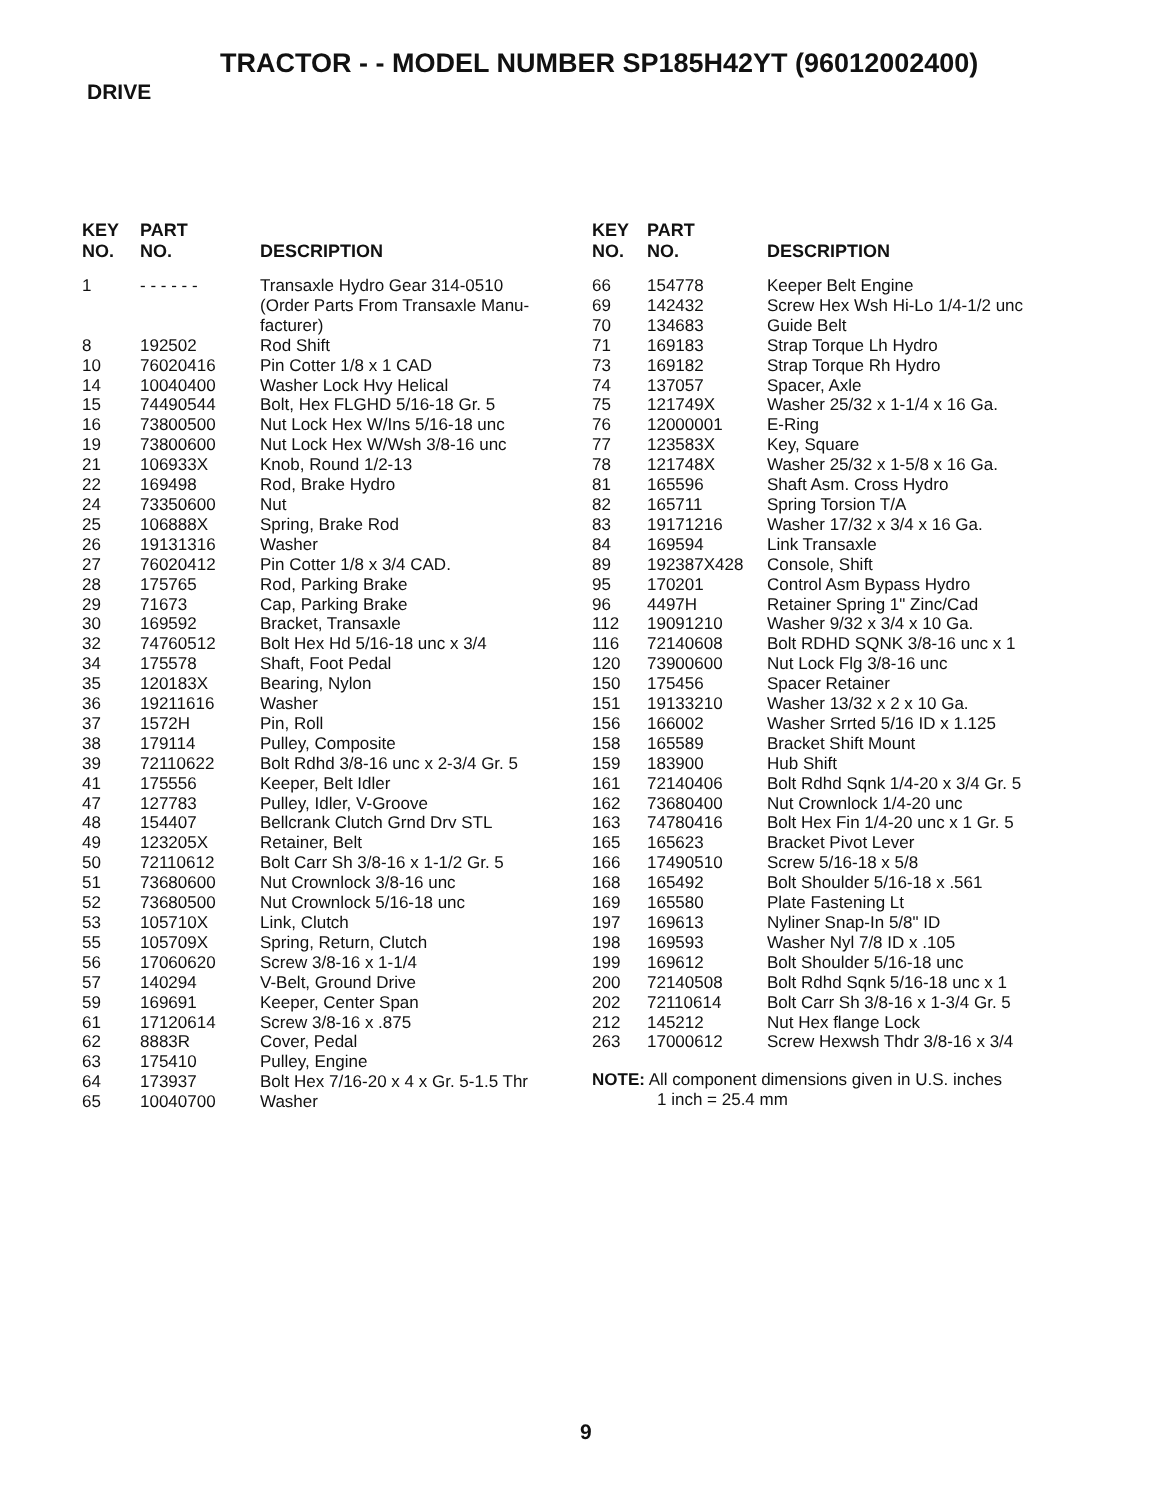TRACTOR - - MODEL NUMBER SP185H42YT (96012002400)
DRIVE
| KEY NO. | PART NO. | DESCRIPTION |
| --- | --- | --- |
| 1 | - - - - - - | Transaxle Hydro Gear 314-0510 (Order Parts From Transaxle Manu- facturer) |
| 8 | 192502 | Rod Shift |
| 10 | 76020416 | Pin Cotter 1/8 x 1 CAD |
| 14 | 10040400 | Washer Lock Hvy Helical |
| 15 | 74490544 | Bolt, Hex FLGHD 5/16-18 Gr. 5 |
| 16 | 73800500 | Nut Lock Hex W/Ins 5/16-18 unc |
| 19 | 73800600 | Nut Lock Hex W/Wsh 3/8-16 unc |
| 21 | 106933X | Knob, Round 1/2-13 |
| 22 | 169498 | Rod, Brake Hydro |
| 24 | 73350600 | Nut |
| 25 | 106888X | Spring, Brake Rod |
| 26 | 19131316 | Washer |
| 27 | 76020412 | Pin Cotter 1/8 x 3/4 CAD. |
| 28 | 175765 | Rod, Parking Brake |
| 29 | 71673 | Cap, Parking Brake |
| 30 | 169592 | Bracket, Transaxle |
| 32 | 74760512 | Bolt Hex Hd 5/16-18 unc x 3/4 |
| 34 | 175578 | Shaft, Foot Pedal |
| 35 | 120183X | Bearing, Nylon |
| 36 | 19211616 | Washer |
| 37 | 1572H | Pin, Roll |
| 38 | 179114 | Pulley, Composite |
| 39 | 72110622 | Bolt Rdhd 3/8-16 unc x 2-3/4 Gr. 5 |
| 41 | 175556 | Keeper, Belt Idler |
| 47 | 127783 | Pulley, Idler, V-Groove |
| 48 | 154407 | Bellcrank Clutch Grnd Drv STL |
| 49 | 123205X | Retainer, Belt |
| 50 | 72110612 | Bolt Carr Sh 3/8-16 x 1-1/2 Gr. 5 |
| 51 | 73680600 | Nut Crownlock 3/8-16 unc |
| 52 | 73680500 | Nut Crownlock 5/16-18 unc |
| 53 | 105710X | Link, Clutch |
| 55 | 105709X | Spring, Return, Clutch |
| 56 | 17060620 | Screw 3/8-16 x 1-1/4 |
| 57 | 140294 | V-Belt, Ground Drive |
| 59 | 169691 | Keeper, Center Span |
| 61 | 17120614 | Screw 3/8-16 x .875 |
| 62 | 8883R | Cover, Pedal |
| 63 | 175410 | Pulley, Engine |
| 64 | 173937 | Bolt Hex 7/16-20 x 4 x Gr. 5-1.5 Thr |
| 65 | 10040700 | Washer |
| KEY NO. | PART NO. | DESCRIPTION |
| --- | --- | --- |
| 66 | 154778 | Keeper Belt Engine |
| 69 | 142432 | Screw Hex Wsh Hi-Lo 1/4-1/2 unc |
| 70 | 134683 | Guide Belt |
| 71 | 169183 | Strap Torque Lh Hydro |
| 73 | 169182 | Strap Torque Rh Hydro |
| 74 | 137057 | Spacer, Axle |
| 75 | 121749X | Washer 25/32 x 1-1/4 x 16 Ga. |
| 76 | 12000001 | E-Ring |
| 77 | 123583X | Key, Square |
| 78 | 121748X | Washer 25/32 x 1-5/8 x 16 Ga. |
| 81 | 165596 | Shaft Asm. Cross Hydro |
| 82 | 165711 | Spring Torsion T/A |
| 83 | 19171216 | Washer 17/32 x 3/4 x 16 Ga. |
| 84 | 169594 | Link Transaxle |
| 89 | 192387X428 | Console, Shift |
| 95 | 170201 | Control Asm Bypass Hydro |
| 96 | 4497H | Retainer Spring 1" Zinc/Cad |
| 112 | 19091210 | Washer 9/32 x 3/4 x 10 Ga. |
| 116 | 72140608 | Bolt RDHD SQNK 3/8-16 unc x 1 |
| 120 | 73900600 | Nut Lock Flg 3/8-16 unc |
| 150 | 175456 | Spacer Retainer |
| 151 | 19133210 | Washer 13/32 x 2 x 10 Ga. |
| 156 | 166002 | Washer Srrted 5/16 ID x 1.125 |
| 158 | 165589 | Bracket Shift Mount |
| 159 | 183900 | Hub Shift |
| 161 | 72140406 | Bolt Rdhd Sqnk 1/4-20 x 3/4 Gr. 5 |
| 162 | 73680400 | Nut Crownlock 1/4-20 unc |
| 163 | 74780416 | Bolt Hex Fin 1/4-20 unc x 1 Gr. 5 |
| 165 | 165623 | Bracket Pivot Lever |
| 166 | 17490510 | Screw 5/16-18 x 5/8 |
| 168 | 165492 | Bolt Shoulder 5/16-18 x .561 |
| 169 | 165580 | Plate Fastening Lt |
| 197 | 169613 | Nyliner Snap-In 5/8" ID |
| 198 | 169593 | Washer Nyl 7/8 ID x .105 |
| 199 | 169612 | Bolt Shoulder 5/16-18 unc |
| 200 | 72140508 | Bolt Rdhd Sqnk 5/16-18 unc x 1 |
| 202 | 72110614 | Bolt Carr Sh 3/8-16 x 1-3/4 Gr. 5 |
| 212 | 145212 | Nut Hex flange Lock |
| 263 | 17000612 | Screw Hexwsh Thdr 3/8-16 x 3/4 |
NOTE: All component dimensions given in U.S. inches
1 inch = 25.4 mm
9